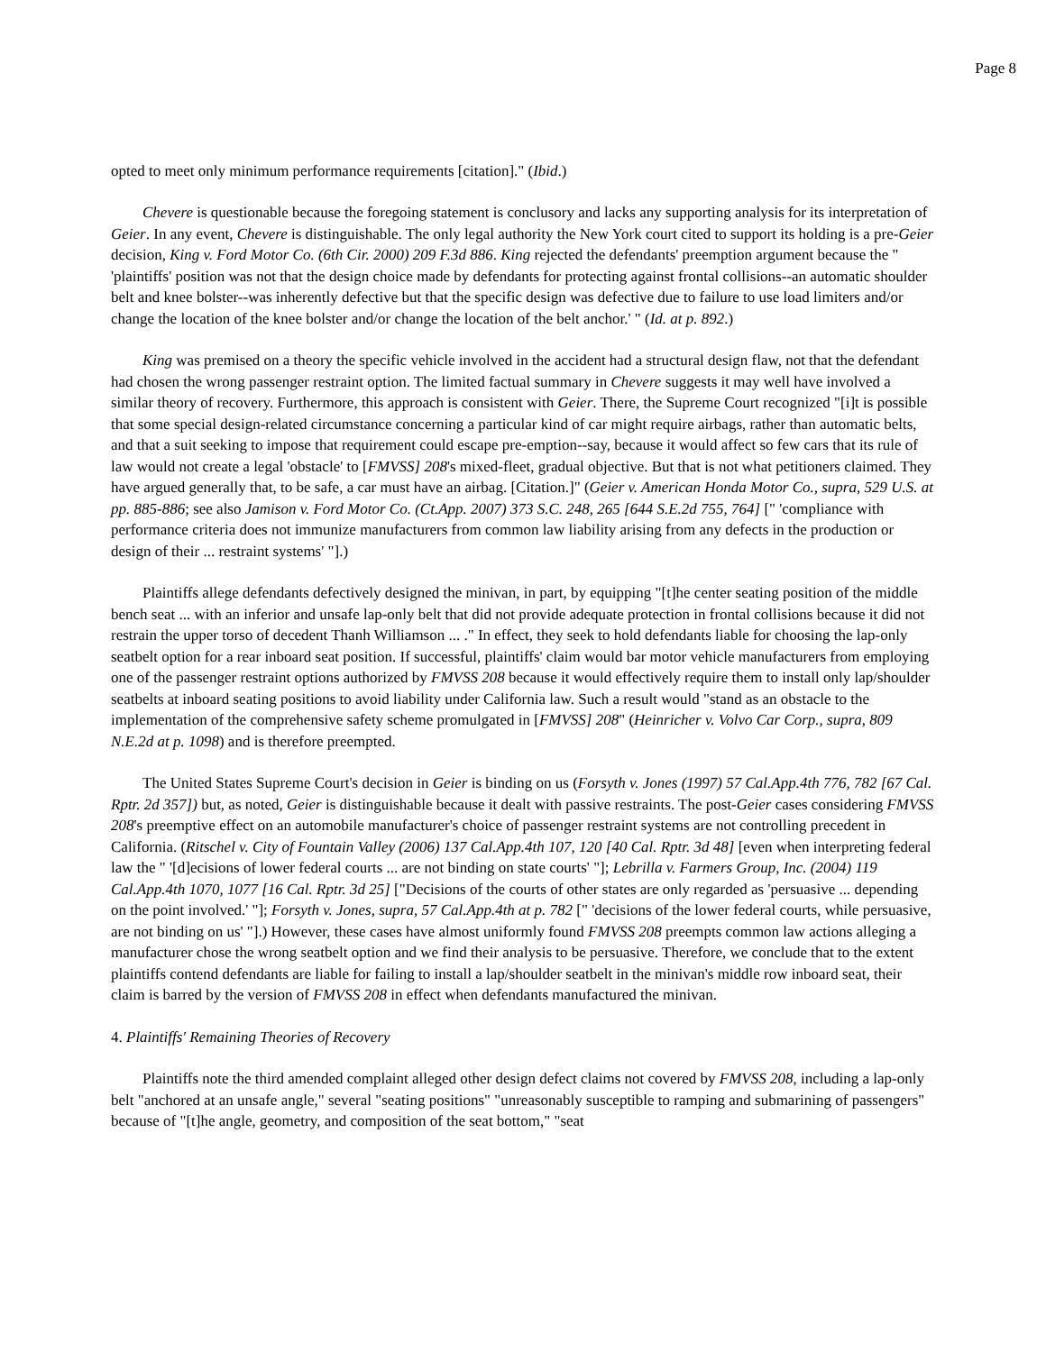Page 8
opted to meet only minimum performance requirements [citation]." (Ibid.)
Chevere is questionable because the foregoing statement is conclusory and lacks any supporting analysis for its interpretation of Geier. In any event, Chevere is distinguishable. The only legal authority the New York court cited to support its holding is a pre-Geier decision, King v. Ford Motor Co. (6th Cir. 2000) 209 F.3d 886. King rejected the defendants' preemption argument because the " 'plaintiffs' position was not that the design choice made by defendants for protecting against frontal collisions--an automatic shoulder belt and knee bolster--was inherently defective but that the specific design was defective due to failure to use load limiters and/or change the location of the knee bolster and/or change the location of the belt anchor.' " (Id. at p. 892.)
King was premised on a theory the specific vehicle involved in the accident had a structural design flaw, not that the defendant had chosen the wrong passenger restraint option. The limited factual summary in Chevere suggests it may well have involved a similar theory of recovery. Furthermore, this approach is consistent with Geier. There, the Supreme Court recognized "[i]t is possible that some special design-related circumstance concerning a particular kind of car might require airbags, rather than automatic belts, and that a suit seeking to impose that requirement could escape pre-emption--say, because it would affect so few cars that its rule of law would not create a legal 'obstacle' to [FMVSS] 208's mixed-fleet, gradual objective. But that is not what petitioners claimed. They have argued generally that, to be safe, a car must have an airbag. [Citation.]" (Geier v. American Honda Motor Co., supra, 529 U.S. at pp. 885-886; see also Jamison v. Ford Motor Co. (Ct.App. 2007) 373 S.C. 248, 265 [644 S.E.2d 755, 764] [" 'compliance with performance criteria does not immunize manufacturers from common law liability arising from any defects in the production or design of their ... restraint systems' "].)
Plaintiffs allege defendants defectively designed the minivan, in part, by equipping "[t]he center seating position of the middle bench seat ... with an inferior and unsafe lap-only belt that did not provide adequate protection in frontal collisions because it did not restrain the upper torso of decedent Thanh Williamson ... ." In effect, they seek to hold defendants liable for choosing the lap-only seatbelt option for a rear inboard seat position. If successful, plaintiffs' claim would bar motor vehicle manufacturers from employing one of the passenger restraint options authorized by FMVSS 208 because it would effectively require them to install only lap/shoulder seatbelts at inboard seating positions to avoid liability under California law. Such a result would "stand as an obstacle to the implementation of the comprehensive safety scheme promulgated in [FMVSS] 208" (Heinricher v. Volvo Car Corp., supra, 809 N.E.2d at p. 1098) and is therefore preempted.
The United States Supreme Court's decision in Geier is binding on us (Forsyth v. Jones (1997) 57 Cal.App.4th 776, 782 [67 Cal. Rptr. 2d 357]) but, as noted, Geier is distinguishable because it dealt with passive restraints. The post-Geier cases considering FMVSS 208's preemptive effect on an automobile manufacturer's choice of passenger restraint systems are not controlling precedent in California. (Ritschel v. City of Fountain Valley (2006) 137 Cal.App.4th 107, 120 [40 Cal. Rptr. 3d 48] [even when interpreting federal law the " '[d]ecisions of lower federal courts ... are not binding on state courts' "]; Lebrilla v. Farmers Group, Inc. (2004) 119 Cal.App.4th 1070, 1077 [16 Cal. Rptr. 3d 25] ["Decisions of the courts of other states are only regarded as 'persuasive ... depending on the point involved.' "]; Forsyth v. Jones, supra, 57 Cal.App.4th at p. 782 [" 'decisions of the lower federal courts, while persuasive, are not binding on us' "].) However, these cases have almost uniformly found FMVSS 208 preempts common law actions alleging a manufacturer chose the wrong seatbelt option and we find their analysis to be persuasive. Therefore, we conclude that to the extent plaintiffs contend defendants are liable for failing to install a lap/shoulder seatbelt in the minivan's middle row inboard seat, their claim is barred by the version of FMVSS 208 in effect when defendants manufactured the minivan.
4. Plaintiffs' Remaining Theories of Recovery
Plaintiffs note the third amended complaint alleged other design defect claims not covered by FMVSS 208, including a lap-only belt "anchored at an unsafe angle," several "seating positions" "unreasonably susceptible to ramping and submarining of passengers" because of "[t]he angle, geometry, and composition of the seat bottom," "seat